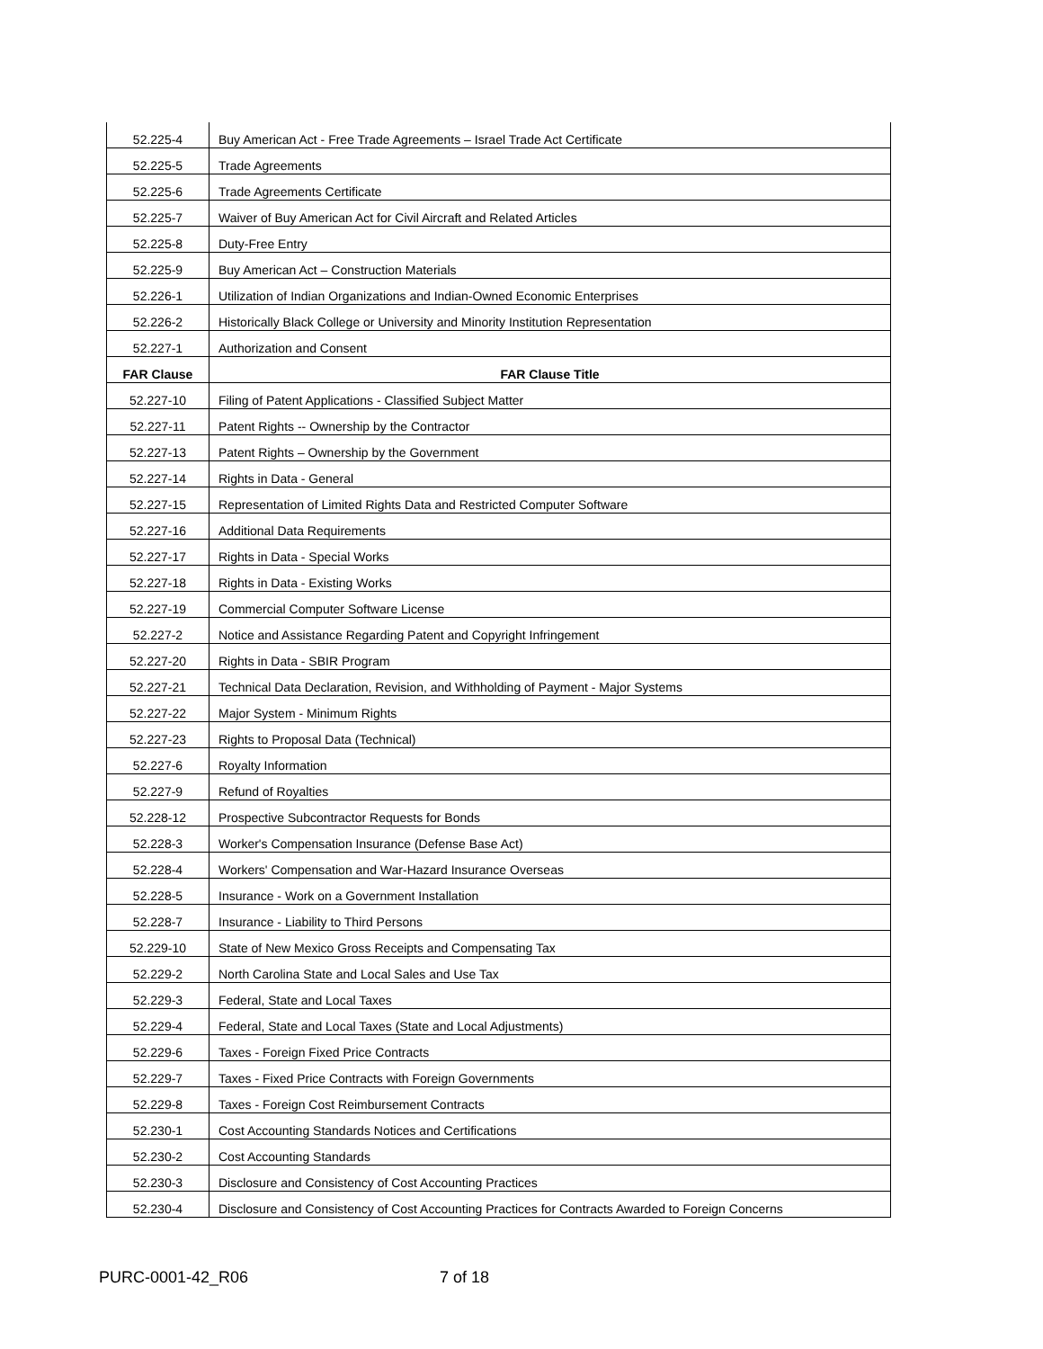| 52.225-4 | Buy American Act - Free Trade Agreements – Israel Trade Act Certificate |
| 52.225-5 | Trade Agreements |
| 52.225-6 | Trade Agreements Certificate |
| 52.225-7 | Waiver of Buy American Act for Civil Aircraft and Related Articles |
| 52.225-8 | Duty-Free Entry |
| 52.225-9 | Buy American Act – Construction Materials |
| 52.226-1 | Utilization of Indian Organizations and Indian-Owned Economic Enterprises |
| 52.226-2 | Historically Black College or University and Minority Institution Representation |
| 52.227-1 | Authorization and Consent |
| FAR Clause | FAR Clause Title |
| 52.227-10 | Filing of Patent Applications - Classified Subject Matter |
| 52.227-11 | Patent Rights -- Ownership by the Contractor |
| 52.227-13 | Patent Rights – Ownership by the Government |
| 52.227-14 | Rights in Data - General |
| 52.227-15 | Representation of Limited Rights Data and Restricted Computer Software |
| 52.227-16 | Additional Data Requirements |
| 52.227-17 | Rights in Data - Special Works |
| 52.227-18 | Rights in Data - Existing Works |
| 52.227-19 | Commercial Computer Software License |
| 52.227-2 | Notice and Assistance Regarding Patent and Copyright Infringement |
| 52.227-20 | Rights in Data - SBIR Program |
| 52.227-21 | Technical Data Declaration, Revision, and Withholding of Payment - Major Systems |
| 52.227-22 | Major System - Minimum Rights |
| 52.227-23 | Rights to Proposal Data (Technical) |
| 52.227-6 | Royalty Information |
| 52.227-9 | Refund of Royalties |
| 52.228-12 | Prospective Subcontractor Requests for Bonds |
| 52.228-3 | Worker's Compensation Insurance (Defense Base Act) |
| 52.228-4 | Workers' Compensation and War-Hazard Insurance Overseas |
| 52.228-5 | Insurance - Work on a Government Installation |
| 52.228-7 | Insurance - Liability to Third Persons |
| 52.229-10 | State of New Mexico Gross Receipts and Compensating Tax |
| 52.229-2 | North Carolina State and Local Sales and Use Tax |
| 52.229-3 | Federal, State and Local Taxes |
| 52.229-4 | Federal, State and Local Taxes (State and Local Adjustments) |
| 52.229-6 | Taxes - Foreign Fixed Price Contracts |
| 52.229-7 | Taxes - Fixed Price Contracts with Foreign Governments |
| 52.229-8 | Taxes - Foreign Cost Reimbursement Contracts |
| 52.230-1 | Cost Accounting Standards Notices and Certifications |
| 52.230-2 | Cost Accounting Standards |
| 52.230-3 | Disclosure and Consistency of Cost Accounting Practices |
| 52.230-4 | Disclosure and Consistency of Cost Accounting Practices for Contracts Awarded to Foreign Concerns |
PURC-0001-42_R06 7 of 18